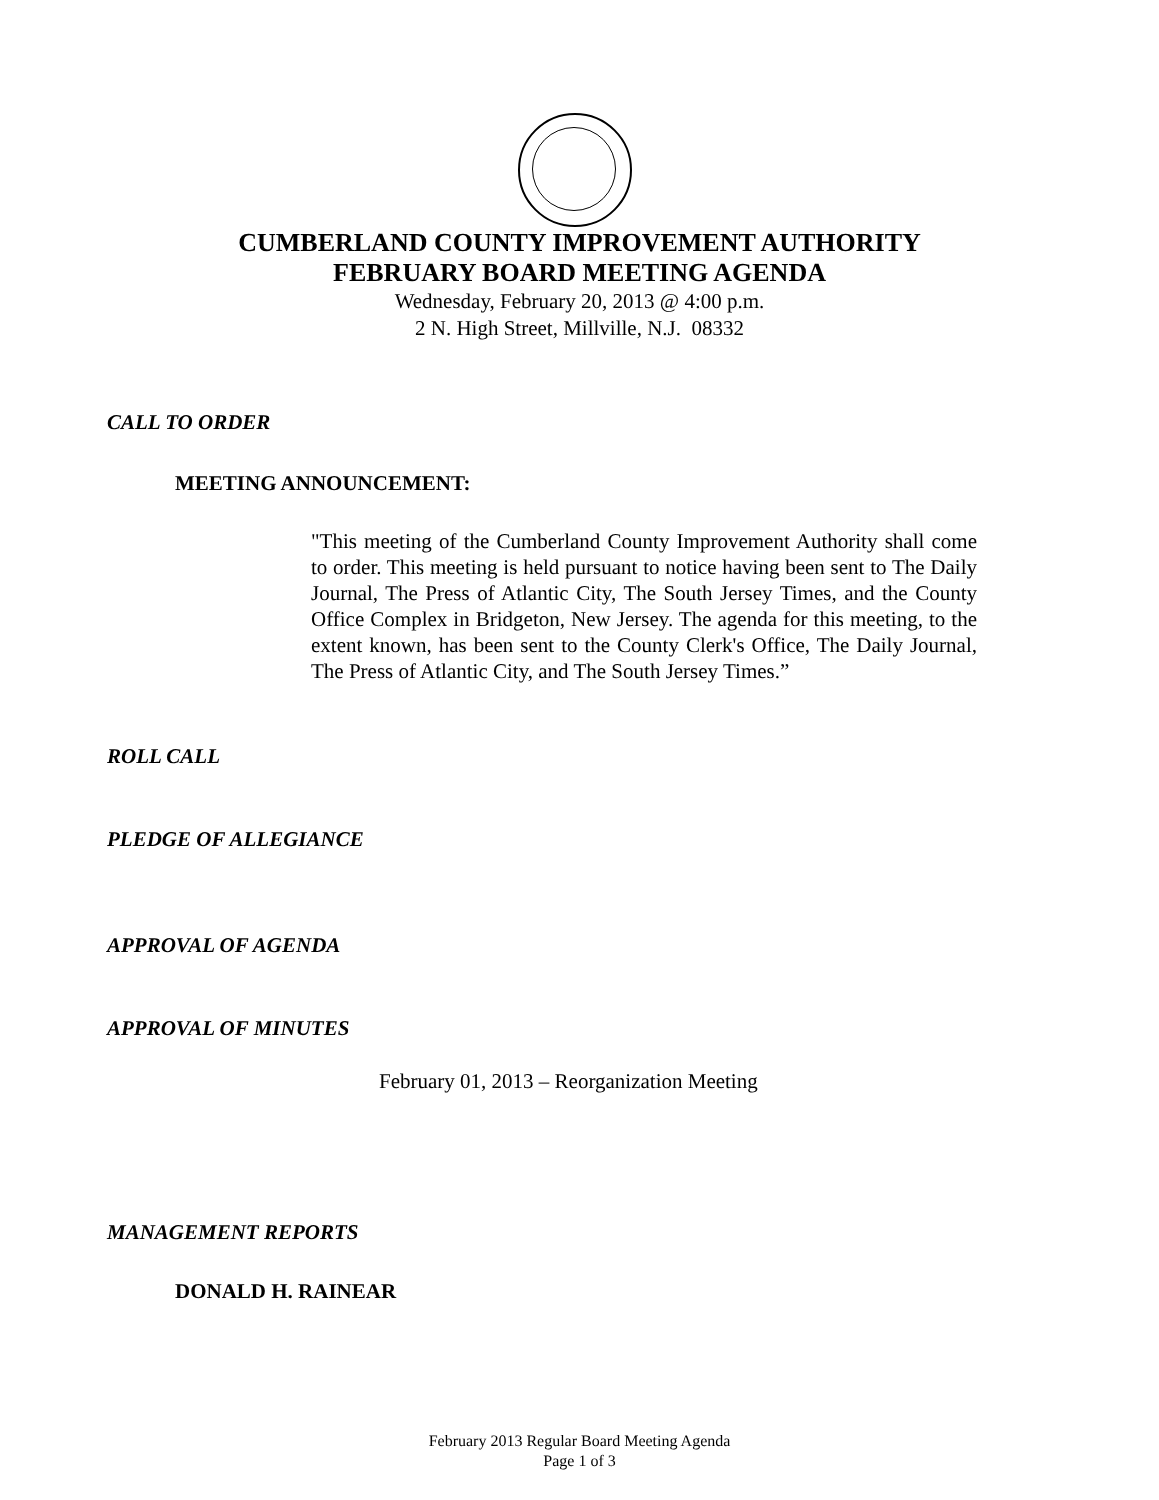CUMBERLAND COUNTY IMPROVEMENT AUTHORITY
FEBRUARY BOARD MEETING AGENDA
Wednesday, February 20, 2013 @ 4:00 p.m.
2 N. High Street, Millville, N.J. 08332
CALL TO ORDER
MEETING ANNOUNCEMENT:
"This meeting of the Cumberland County Improvement Authority shall come to order. This meeting is held pursuant to notice having been sent to The Daily Journal, The Press of Atlantic City, The South Jersey Times, and the County Office Complex in Bridgeton, New Jersey. The agenda for this meeting, to the extent known, has been sent to the County Clerk's Office, The Daily Journal, The Press of Atlantic City, and The South Jersey Times.”
ROLL CALL
PLEDGE OF ALLEGIANCE
APPROVAL OF AGENDA
APPROVAL OF MINUTES
February 01, 2013 – Reorganization Meeting
MANAGEMENT REPORTS
DONALD H. RAINEAR
February 2013 Regular Board Meeting Agenda
Page 1 of 3